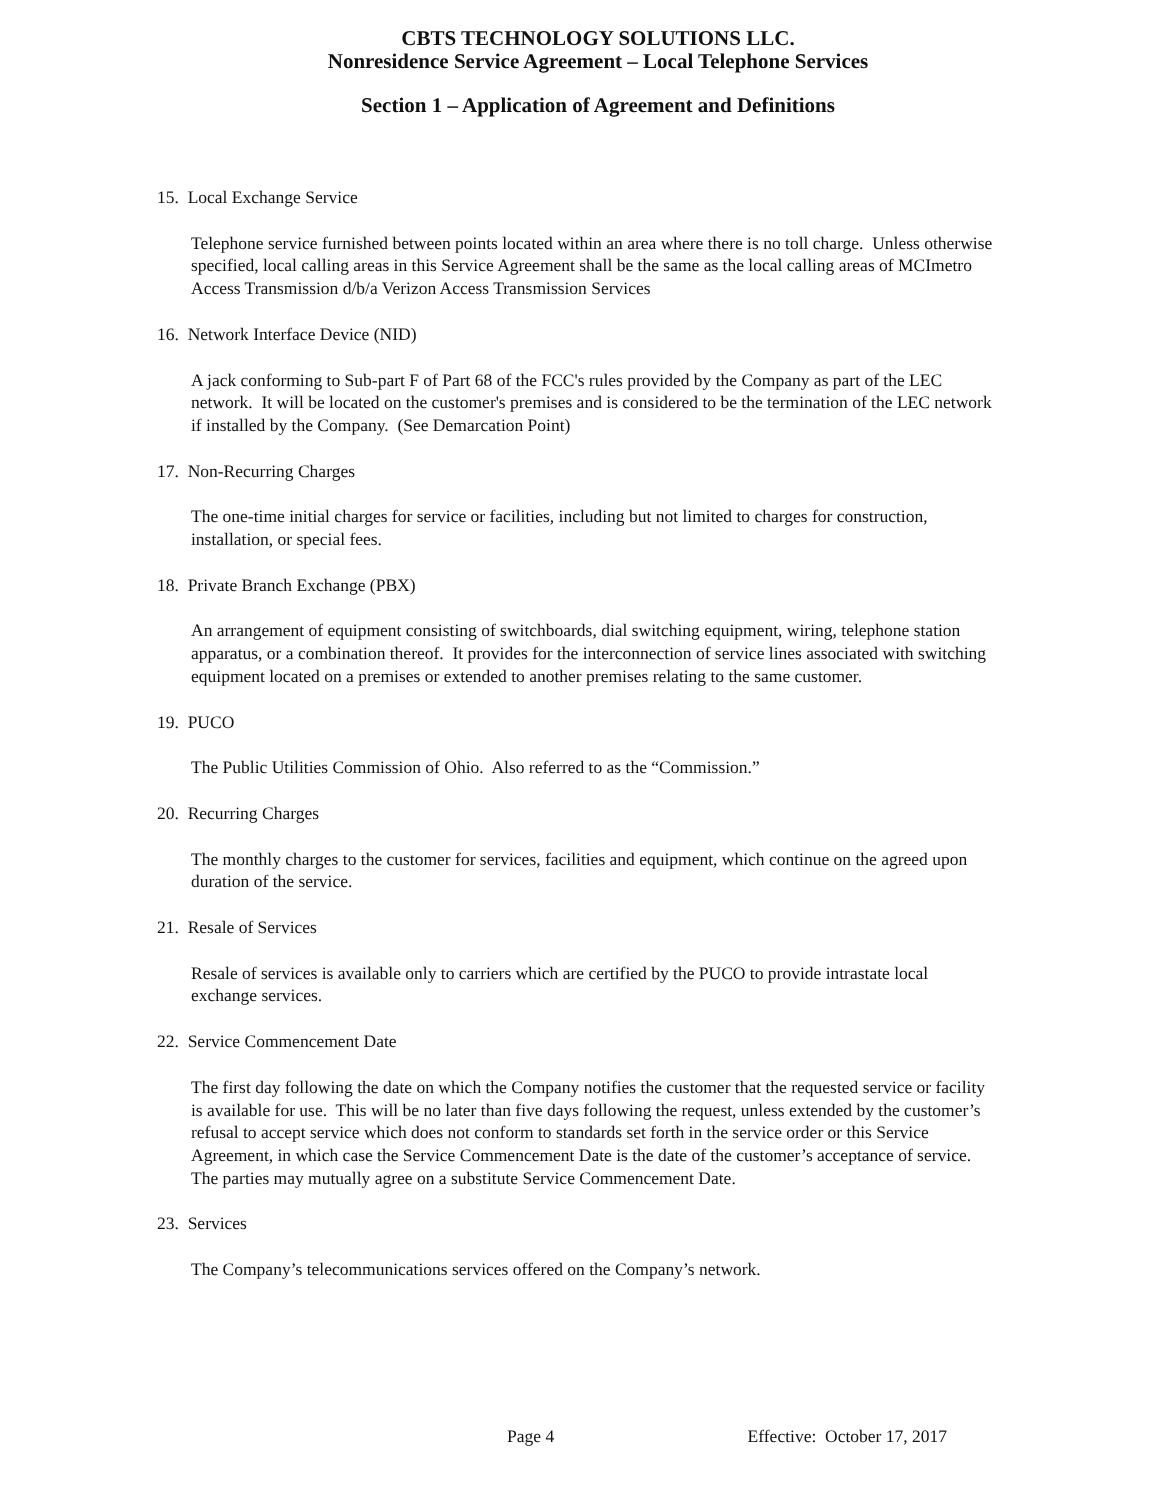CBTS TECHNOLOGY SOLUTIONS LLC.
Nonresidence Service Agreement – Local Telephone Services
Section 1 – Application of Agreement and Definitions
15. Local Exchange Service
Telephone service furnished between points located within an area where there is no toll charge. Unless otherwise specified, local calling areas in this Service Agreement shall be the same as the local calling areas of MCImetro Access Transmission d/b/a Verizon Access Transmission Services
16. Network Interface Device (NID)
A jack conforming to Sub-part F of Part 68 of the FCC's rules provided by the Company as part of the LEC network. It will be located on the customer's premises and is considered to be the termination of the LEC network if installed by the Company. (See Demarcation Point)
17. Non-Recurring Charges
The one-time initial charges for service or facilities, including but not limited to charges for construction, installation, or special fees.
18. Private Branch Exchange (PBX)
An arrangement of equipment consisting of switchboards, dial switching equipment, wiring, telephone station apparatus, or a combination thereof. It provides for the interconnection of service lines associated with switching equipment located on a premises or extended to another premises relating to the same customer.
19. PUCO
The Public Utilities Commission of Ohio. Also referred to as the “Commission.”
20. Recurring Charges
The monthly charges to the customer for services, facilities and equipment, which continue on the agreed upon duration of the service.
21. Resale of Services
Resale of services is available only to carriers which are certified by the PUCO to provide intrastate local exchange services.
22. Service Commencement Date
The first day following the date on which the Company notifies the customer that the requested service or facility is available for use. This will be no later than five days following the request, unless extended by the customer’s refusal to accept service which does not conform to standards set forth in the service order or this Service Agreement, in which case the Service Commencement Date is the date of the customer’s acceptance of service. The parties may mutually agree on a substitute Service Commencement Date.
23. Services
The Company’s telecommunications services offered on the Company’s network.
Page 4 Effective: October 17, 2017